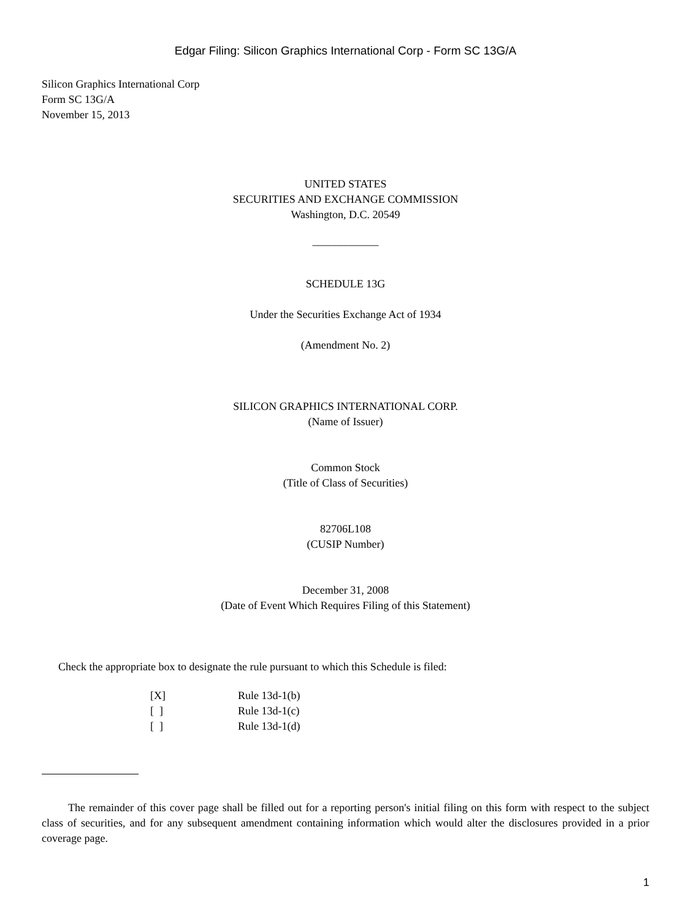Edgar Filing: Silicon Graphics International Corp - Form SC 13G/A
Silicon Graphics International Corp
Form SC 13G/A
November 15, 2013
UNITED STATES
SECURITIES AND EXCHANGE COMMISSION
Washington, D.C. 20549
____________
SCHEDULE 13G
Under the Securities Exchange Act of 1934
(Amendment No. 2)
SILICON GRAPHICS INTERNATIONAL CORP.
(Name of Issuer)
Common Stock
(Title of Class of Securities)
82706L108
(CUSIP Number)
December 31, 2008
(Date of Event Which Requires Filing of this Statement)
Check the appropriate box to designate the rule pursuant to which this Schedule is filed:
[X] Rule 13d-1(b)
[ ] Rule 13d-1(c)
[ ] Rule 13d-1(d)
The remainder of this cover page shall be filled out for a reporting person's initial filing on this form with respect to the subject class of securities, and for any subsequent amendment containing information which would alter the disclosures provided in a prior coverage page.
1